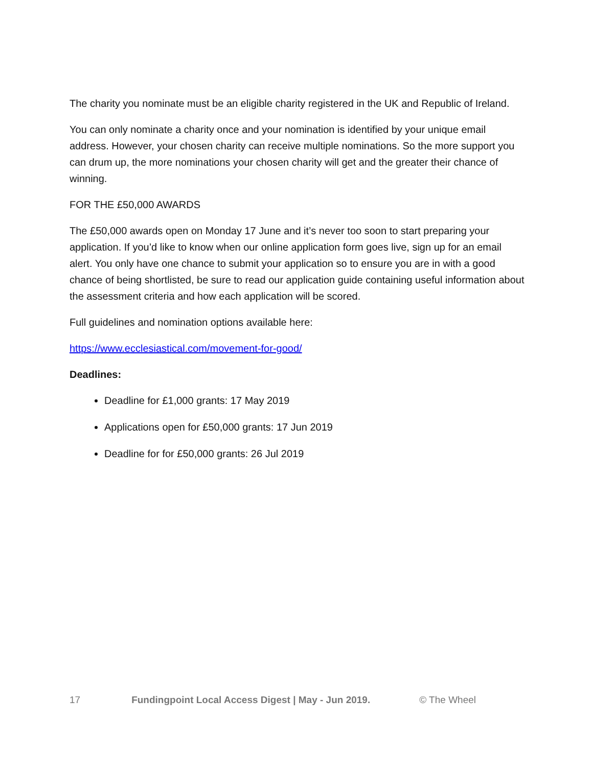The charity you nominate must be an eligible charity registered in the UK and Republic of Ireland.
You can only nominate a charity once and your nomination is identified by your unique email address. However, your chosen charity can receive multiple nominations. So the more support you can drum up, the more nominations your chosen charity will get and the greater their chance of winning.
FOR THE £50,000 AWARDS
The £50,000 awards open on Monday 17 June and it’s never too soon to start preparing your application. If you’d like to know when our online application form goes live, sign up for an email alert. You only have one chance to submit your application so to ensure you are in with a good chance of being shortlisted, be sure to read our application guide containing useful information about the assessment criteria and how each application will be scored.
Full guidelines and nomination options available here:
https://www.ecclesiastical.com/movement-for-good/
Deadlines:
Deadline for £1,000 grants: 17 May 2019
Applications open for £50,000 grants: 17 Jun 2019
Deadline for for £50,000 grants: 26 Jul 2019
17 Fundingpoint Local Access Digest | May - Jun 2019. © The Wheel